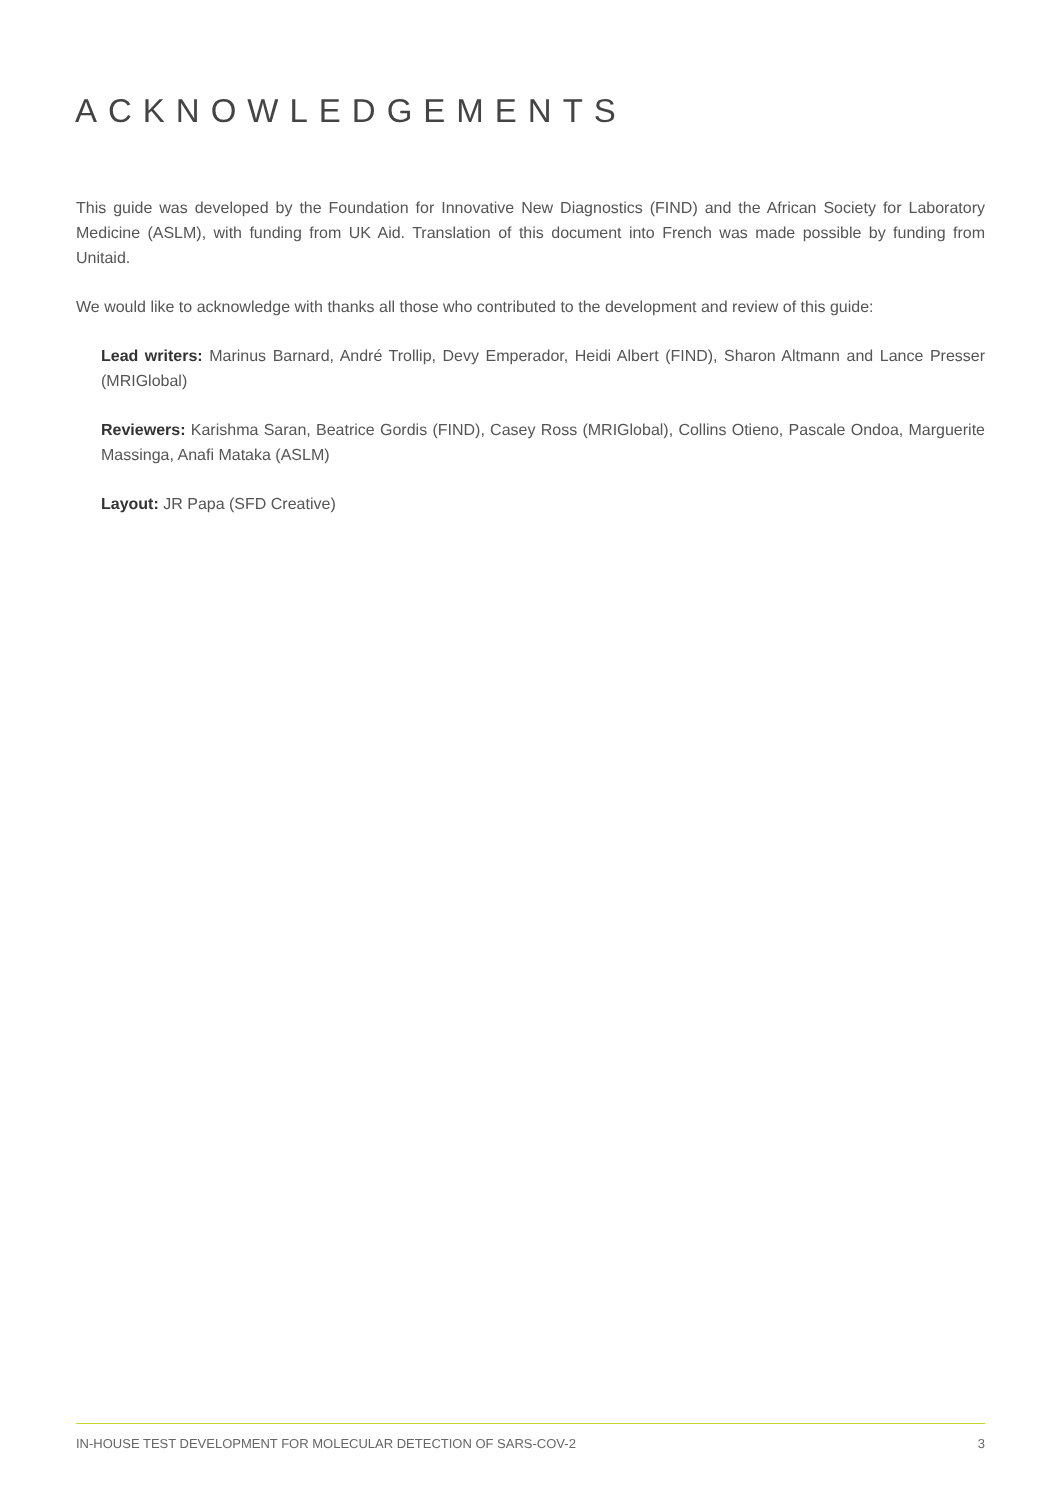ACKNOWLEDGEMENTS
This guide was developed by the Foundation for Innovative New Diagnostics (FIND) and the African Society for Laboratory Medicine (ASLM), with funding from UK Aid. Translation of this document into French was made possible by funding from Unitaid.
We would like to acknowledge with thanks all those who contributed to the development and review of this guide:
Lead writers: Marinus Barnard, André Trollip, Devy Emperador, Heidi Albert (FIND), Sharon Altmann and Lance Presser (MRIGlobal)
Reviewers: Karishma Saran, Beatrice Gordis (FIND), Casey Ross (MRIGlobal), Collins Otieno, Pascale Ondoa, Marguerite Massinga, Anafi Mataka (ASLM)
Layout: JR Papa (SFD Creative)
IN-HOUSE TEST DEVELOPMENT FOR MOLECULAR DETECTION OF SARS-COV-2 3